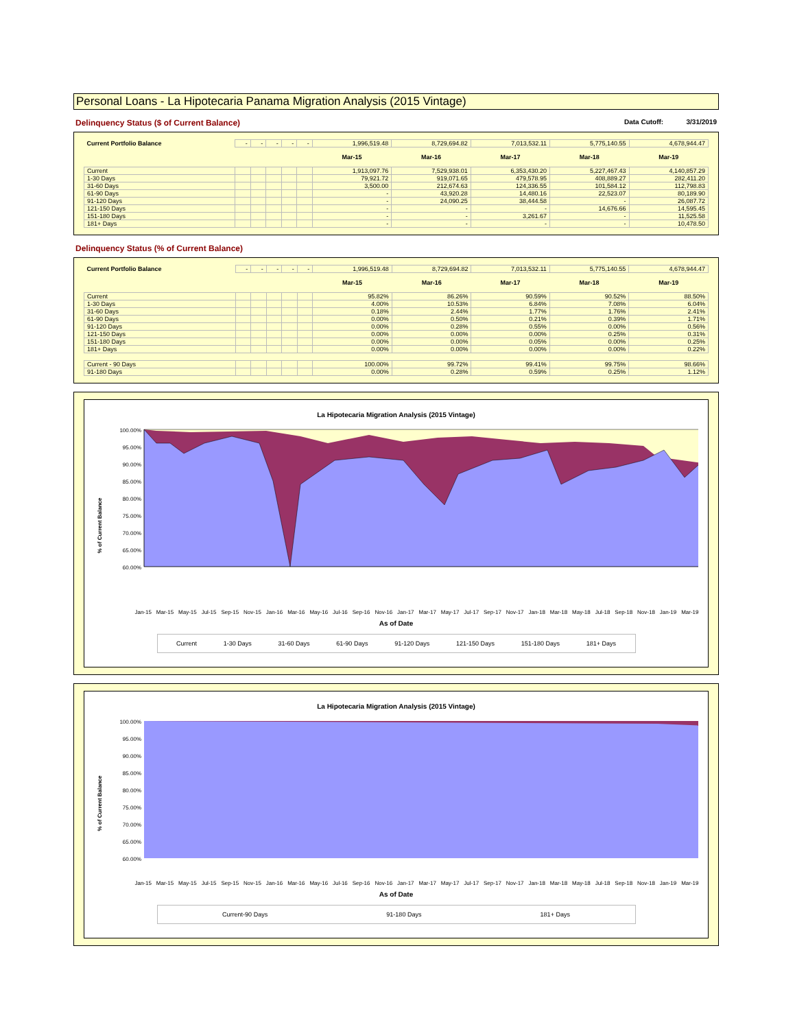Personal Loans - La Hipotecaria Panama Migration Analysis (2015 Vintage)
Delinquency Status ($ of Current Balance) Data Cutoff: 3/31/2019
| Current Portfolio Balance | - | - | - | - | - | 1,996,519.48 | 8,729,694.82 | 7,013,532.11 | 5,775,140.55 | 4,678,944.47 |
| | | | | | | Mar-15 | Mar-16 | Mar-17 | Mar-18 | Mar-19 |
| Current | | | | | | 1,913,097.76 | 7,529,938.01 | 6,353,430.20 | 5,227,467.43 | 4,140,857.29 |
| 1-30 Days | | | | | | 79,921.72 | 919,071.65 | 479,578.95 | 408,889.27 | 282,411.20 |
| 31-60 Days | | | | | | 3,500.00 | 212,674.63 | 124,336.55 | 101,584.12 | 112,798.83 |
| 61-90 Days | | | | | | - | 43,920.28 | 14,480.16 | 22,523.07 | 80,189.90 |
| 91-120 Days | | | | | | - | 24,090.25 | 38,444.58 | - | 26,087.72 |
| 121-150 Days | | | | | | - | - | - | 14,676.66 | 14,595.45 |
| 151-180 Days | | | | | | - | - | 3,261.67 | - | 11,525.58 |
| 181+ Days | | | | | | - | - | - | - | 10,478.50 |
Delinquency Status (% of Current Balance)
| Current Portfolio Balance | - | - | - | - | - | 1,996,519.48 | 8,729,694.82 | 7,013,532.11 | 5,775,140.55 | 4,678,944.47 |
| | | | | | | Mar-15 | Mar-16 | Mar-17 | Mar-18 | Mar-19 |
| Current | | | | | | 95.82% | 86.26% | 90.59% | 90.52% | 88.50% |
| 1-30 Days | | | | | | 4.00% | 10.53% | 6.84% | 7.08% | 6.04% |
| 31-60 Days | | | | | | 0.18% | 2.44% | 1.77% | 1.76% | 2.41% |
| 61-90 Days | | | | | | 0.00% | 0.50% | 0.21% | 0.39% | 1.71% |
| 91-120 Days | | | | | | 0.00% | 0.28% | 0.55% | 0.00% | 0.56% |
| 121-150 Days | | | | | | 0.00% | 0.00% | 0.00% | 0.25% | 0.31% |
| 151-180 Days | | | | | | 0.00% | 0.00% | 0.05% | 0.00% | 0.25% |
| 181+ Days | | | | | | 0.00% | 0.00% | 0.00% | 0.00% | 0.22% |
| Current - 90 Days | | | | | | 100.00% | 99.72% | 99.41% | 99.75% | 98.66% |
| 91-180 Days | | | | | | 0.00% | 0.28% | 0.59% | 0.25% | 1.12% |
La Hipotecaria Migration Analysis (2015 Vintage)
% of Current Balance
100.00%
95.00%
90.00%
85.00%
80.00%
75.00%
70.00%
65.00%
60.00%
Jan-15 Mar-15 May-15 Jul-15 Sep-15 Nov-15 Jan-16 Mar-16 May-16 Jul-16 Sep-16 Nov-16 Jan-17 Mar-17 May-17 Jul-17 Sep-17 Nov-17 Jan-18 Mar-18 May-18 Jul-18 Sep-18 Nov-18 Jan-19 Mar-19
As of Date
Current 1-30 Days 31-60 Days 61-90 Days 91-120 Days 121-150 Days 151-180 Days 181+ Days
La Hipotecaria Migration Analysis (2015 Vintage)
% of Current Balance
100.00%
95.00%
90.00%
85.00%
80.00%
75.00%
70.00%
65.00%
60.00%
Jan-15 Mar-15 May-15 Jul-15 Sep-15 Nov-15 Jan-16 Mar-16 May-16 Jul-16 Sep-16 Nov-16 Jan-17 Mar-17 May-17 Jul-17 Sep-17 Nov-17 Jan-18 Mar-18 May-18 Jul-18 Sep-18 Nov-18 Jan-19 Mar-19
As of Date
Current-90 Days 91-180 Days 181+ Days